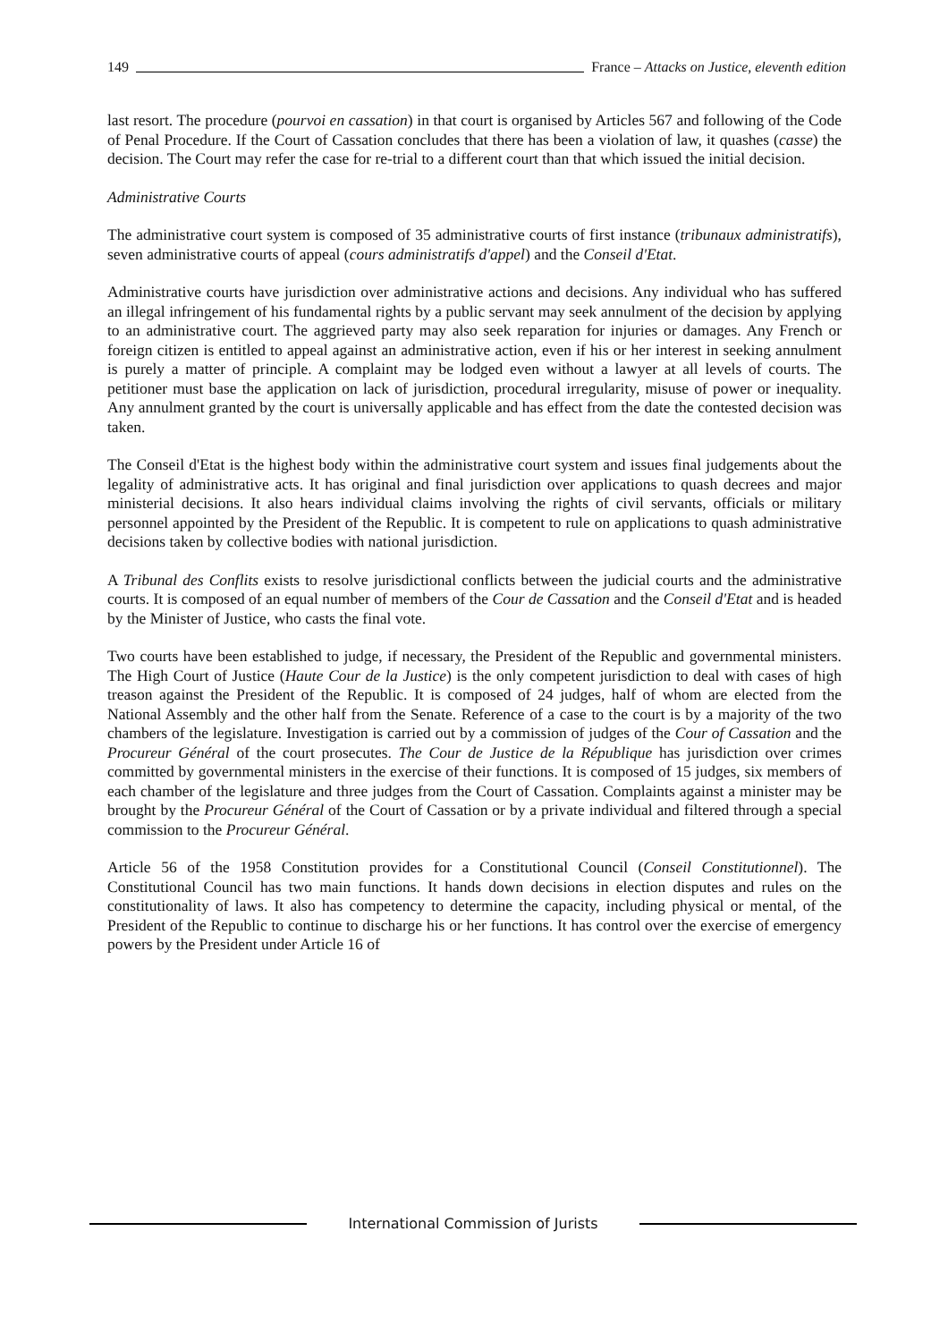149
France – Attacks on Justice, eleventh edition
last resort. The procedure (pourvoi en cassation) in that court is organised by Articles 567 and following of the Code of Penal Procedure. If the Court of Cassation concludes that there has been a violation of law, it quashes (casse) the decision. The Court may refer the case for re-trial to a different court than that which issued the initial decision.
Administrative Courts
The administrative court system is composed of 35 administrative courts of first instance (tribunaux administratifs), seven administrative courts of appeal (cours administratifs d'appel) and the Conseil d'Etat.
Administrative courts have jurisdiction over administrative actions and decisions. Any individual who has suffered an illegal infringement of his fundamental rights by a public servant may seek annulment of the decision by applying to an administrative court. The aggrieved party may also seek reparation for injuries or damages. Any French or foreign citizen is entitled to appeal against an administrative action, even if his or her interest in seeking annulment is purely a matter of principle. A complaint may be lodged even without a lawyer at all levels of courts. The petitioner must base the application on lack of jurisdiction, procedural irregularity, misuse of power or inequality. Any annulment granted by the court is universally applicable and has effect from the date the contested decision was taken.
The Conseil d'Etat is the highest body within the administrative court system and issues final judgements about the legality of administrative acts. It has original and final jurisdiction over applications to quash decrees and major ministerial decisions. It also hears individual claims involving the rights of civil servants, officials or military personnel appointed by the President of the Republic. It is competent to rule on applications to quash administrative decisions taken by collective bodies with national jurisdiction.
A Tribunal des Conflits exists to resolve jurisdictional conflicts between the judicial courts and the administrative courts. It is composed of an equal number of members of the Cour de Cassation and the Conseil d'Etat and is headed by the Minister of Justice, who casts the final vote.
Two courts have been established to judge, if necessary, the President of the Republic and governmental ministers. The High Court of Justice (Haute Cour de la Justice) is the only competent jurisdiction to deal with cases of high treason against the President of the Republic. It is composed of 24 judges, half of whom are elected from the National Assembly and the other half from the Senate. Reference of a case to the court is by a majority of the two chambers of the legislature. Investigation is carried out by a commission of judges of the Cour of Cassation and the Procureur Général of the court prosecutes. The Cour de Justice de la République has jurisdiction over crimes committed by governmental ministers in the exercise of their functions. It is composed of 15 judges, six members of each chamber of the legislature and three judges from the Court of Cassation. Complaints against a minister may be brought by the Procureur Général of the Court of Cassation or by a private individual and filtered through a special commission to the Procureur Général.
Article 56 of the 1958 Constitution provides for a Constitutional Council (Conseil Constitutionnel). The Constitutional Council has two main functions. It hands down decisions in election disputes and rules on the constitutionality of laws. It also has competency to determine the capacity, including physical or mental, of the President of the Republic to continue to discharge his or her functions. It has control over the exercise of emergency powers by the President under Article 16 of
International Commission of Jurists